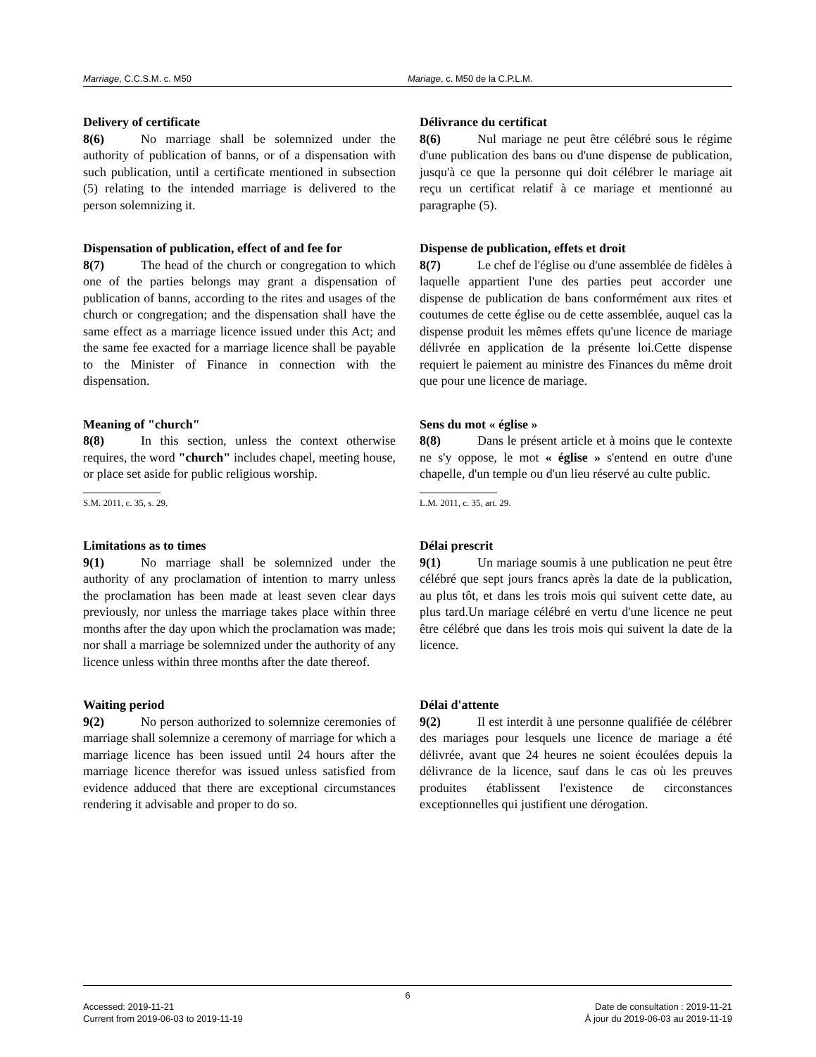Marriage, C.C.S.M. c. M50 Mariage, c. M50 de la C.P.L.M.
Delivery of certificate
8(6) No marriage shall be solemnized under the authority of publication of banns, or of a dispensation with such publication, until a certificate mentioned in subsection (5) relating to the intended marriage is delivered to the person solemnizing it.
Délivrance du certificat
8(6) Nul mariage ne peut être célébré sous le régime d'une publication des bans ou d'une dispense de publication, jusqu'à ce que la personne qui doit célébrer le mariage ait reçu un certificat relatif à ce mariage et mentionné au paragraphe (5).
Dispensation of publication, effect of and fee for
8(7) The head of the church or congregation to which one of the parties belongs may grant a dispensation of publication of banns, according to the rites and usages of the church or congregation; and the dispensation shall have the same effect as a marriage licence issued under this Act; and the same fee exacted for a marriage licence shall be payable to the Minister of Finance in connection with the dispensation.
Dispense de publication, effets et droit
8(7) Le chef de l'église ou d'une assemblée de fidèles à laquelle appartient l'une des parties peut accorder une dispense de publication de bans conformément aux rites et coutumes de cette église ou de cette assemblée, auquel cas la dispense produit les mêmes effets qu'une licence de mariage délivrée en application de la présente loi.Cette dispense requiert le paiement au ministre des Finances du même droit que pour une licence de mariage.
Meaning of "church"
8(8) In this section, unless the context otherwise requires, the word "church" includes chapel, meeting house, or place set aside for public religious worship.
S.M. 2011, c. 35, s. 29.
Sens du mot « église »
8(8) Dans le présent article et à moins que le contexte ne s'y oppose, le mot « église » s'entend en outre d'une chapelle, d'un temple ou d'un lieu réservé au culte public.
L.M. 2011, c. 35, art. 29.
Limitations as to times
9(1) No marriage shall be solemnized under the authority of any proclamation of intention to marry unless the proclamation has been made at least seven clear days previously, nor unless the marriage takes place within three months after the day upon which the proclamation was made; nor shall a marriage be solemnized under the authority of any licence unless within three months after the date thereof.
Délai prescrit
9(1) Un mariage soumis à une publication ne peut être célébré que sept jours francs après la date de la publication, au plus tôt, et dans les trois mois qui suivent cette date, au plus tard.Un mariage célébré en vertu d'une licence ne peut être célébré que dans les trois mois qui suivent la date de la licence.
Waiting period
9(2) No person authorized to solemnize ceremonies of marriage shall solemnize a ceremony of marriage for which a marriage licence has been issued until 24 hours after the marriage licence therefor was issued unless satisfied from evidence adduced that there are exceptional circumstances rendering it advisable and proper to do so.
Délai d'attente
9(2) Il est interdit à une personne qualifiée de célébrer des mariages pour lesquels une licence de mariage a été délivrée, avant que 24 heures ne soient écoulées depuis la délivrance de la licence, sauf dans le cas où les preuves produites établissent l'existence de circonstances exceptionnelles qui justifient une dérogation.
6
Accessed: 2019-11-21
Current from 2019-06-03 to 2019-11-19
Date de consultation : 2019-11-21
À jour du 2019-06-03 au 2019-11-19